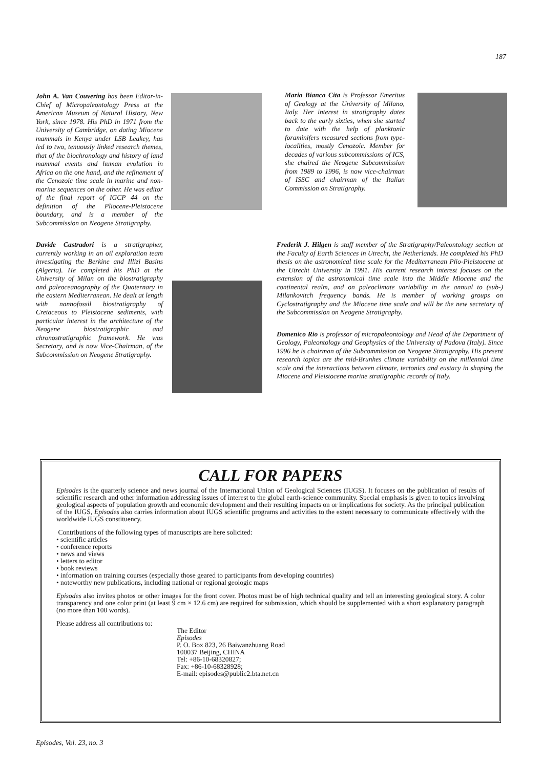187
John A. Van Couvering has been Editor-in-Chief of Micropaleontology Press at the American Museum of Natural History, New York, since 1978. His PhD in 1971 from the University of Cambridge, on dating Miocene mammals in Kenya under LSB Leakey, has led to two, tenuously linked research themes, that of the biochronology and history of land mammal events and human evolution in Africa on the one hand, and the refinement of the Cenozoic time scale in marine and non-marine sequences on the other. He was editor of the final report of IGCP 44 on the definition of the Pliocene-Pleistocene boundary, and is a member of the Subcommission on Neogene Stratigraphy.
Davide Castradori is a stratigrapher, currently working in an oil exploration team investigating the Berkine and Illizi Basins (Algeria). He completed his PhD at the University of Milan on the biostratigraphy and paleoceanography of the Quaternary in the eastern Mediterranean. He dealt at length with nannofossil biostratigraphy of Cretaceous to Pleistocene sediments, with particular interest in the architecture of the Neogene biostratigraphic and chronostratigraphic framework. He was Secretary, and is now Vice-Chairman, of the Subcommission on Neogene Stratigraphy.
Maria Bianca Cita is Professor Emeritus of Geology at the University of Milano, Italy. Her interest in stratigraphy dates back to the early sixties, when she started to date with the help of planktonic foraminifers measured sections from type-localities, mostly Cenozoic. Member for decades of various subcommissions of ICS, she chaired the Neogene Subcommission from 1989 to 1996, is now vice-chairman of ISSC and chairman of the Italian Commission on Stratigraphy.
Frederik J. Hilgen is staff member of the Stratigraphy/Paleontology section at the Faculty of Earth Sciences in Utrecht, the Netherlands. He completed his PhD thesis on the astronomical time scale for the Mediterranean Plio-Pleistocene at the Utrecht University in 1991. His current research interest focuses on the extension of the astronomical time scale into the Middle Miocene and the continental realm, and on paleoclimate variability in the annual to (sub-) Milankovitch frequency bands. He is member of working groups on Cyclostratigraphy and the Miocene time scale and will be the new secretary of the Subcommission on Neogene Stratigraphy.
Domenico Rio is professor of micropaleontology and Head of the Department of Geology, Paleontology and Geophysics of the University of Padova (Italy). Since 1996 he is chairman of the Subcommission on Neogene Stratigraphy. His present research topics are the mid-Brunhes climate variability on the millennial time scale and the interactions between climate, tectonics and eustacy in shaping the Miocene and Pleistocene marine stratigraphic records of Italy.
CALL FOR PAPERS
Episodes is the quarterly science and news journal of the International Union of Geological Sciences (IUGS). It focuses on the publication of results of scientific research and other information addressing issues of interest to the global earth-science community. Special emphasis is given to topics involving geological aspects of population growth and economic development and their resulting impacts on or implications for society. As the principal publication of the IUGS, Episodes also carries information about IUGS scientific programs and activities to the extent necessary to communicate effectively with the worldwide IUGS constituency.
Contributions of the following types of manuscripts are here solicited:
• scientific articles
• conference reports
• news and views
• letters to editor
• book reviews
• information on training courses (especially those geared to participants from developing countries)
• noteworthy new publications, including national or regional geologic maps
Episodes also invites photos or other images for the front cover. Photos must be of high technical quality and tell an interesting geological story. A color transparency and one color print (at least 9 cm × 12.6 cm) are required for submission, which should be supplemented with a short explanatory paragraph (no more than 100 words).
Please address all contributions to:
The Editor
Episodes
P. O. Box 823, 26 Baiwanzhuang Road
100037 Beijing, CHINA
Tel: +86-10-68320827;
Fax: +86-10-68328928;
E-mail: episodes@public2.bta.net.cn
Episodes, Vol. 23, no. 3